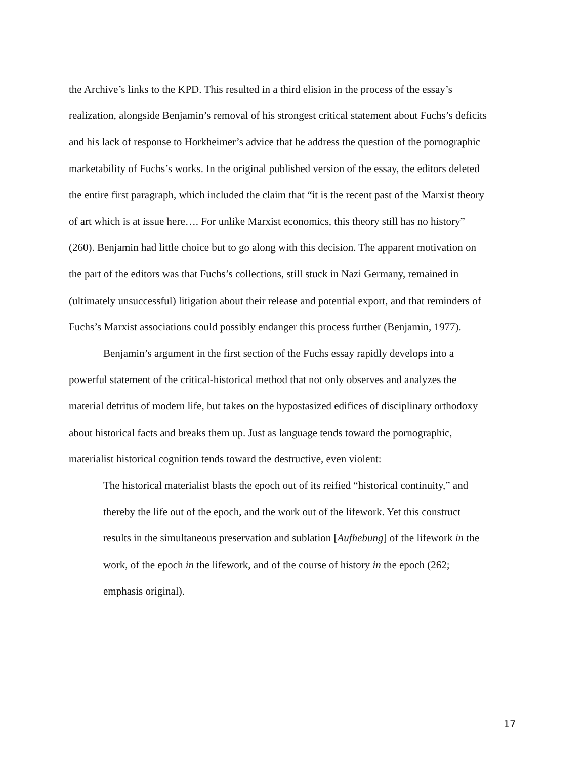the Archive’s links to the KPD. This resulted in a third elision in the process of the essay’s realization, alongside Benjamin’s removal of his strongest critical statement about Fuchs’s deficits and his lack of response to Horkheimer’s advice that he address the question of the pornographic marketability of Fuchs’s works. In the original published version of the essay, the editors deleted the entire first paragraph, which included the claim that “it is the recent past of the Marxist theory of art which is at issue here…. For unlike Marxist economics, this theory still has no history” (260). Benjamin had little choice but to go along with this decision. The apparent motivation on the part of the editors was that Fuchs’s collections, still stuck in Nazi Germany, remained in (ultimately unsuccessful) litigation about their release and potential export, and that reminders of Fuchs’s Marxist associations could possibly endanger this process further (Benjamin, 1977).
Benjamin’s argument in the first section of the Fuchs essay rapidly develops into a powerful statement of the critical-historical method that not only observes and analyzes the material detritus of modern life, but takes on the hypostasized edifices of disciplinary orthodoxy about historical facts and breaks them up. Just as language tends toward the pornographic, materialist historical cognition tends toward the destructive, even violent:
The historical materialist blasts the epoch out of its reified “historical continuity,” and thereby the life out of the epoch, and the work out of the lifework. Yet this construct results in the simultaneous preservation and sublation [Aufhebung] of the lifework in the work, of the epoch in the lifework, and of the course of history in the epoch (262; emphasis original).
17